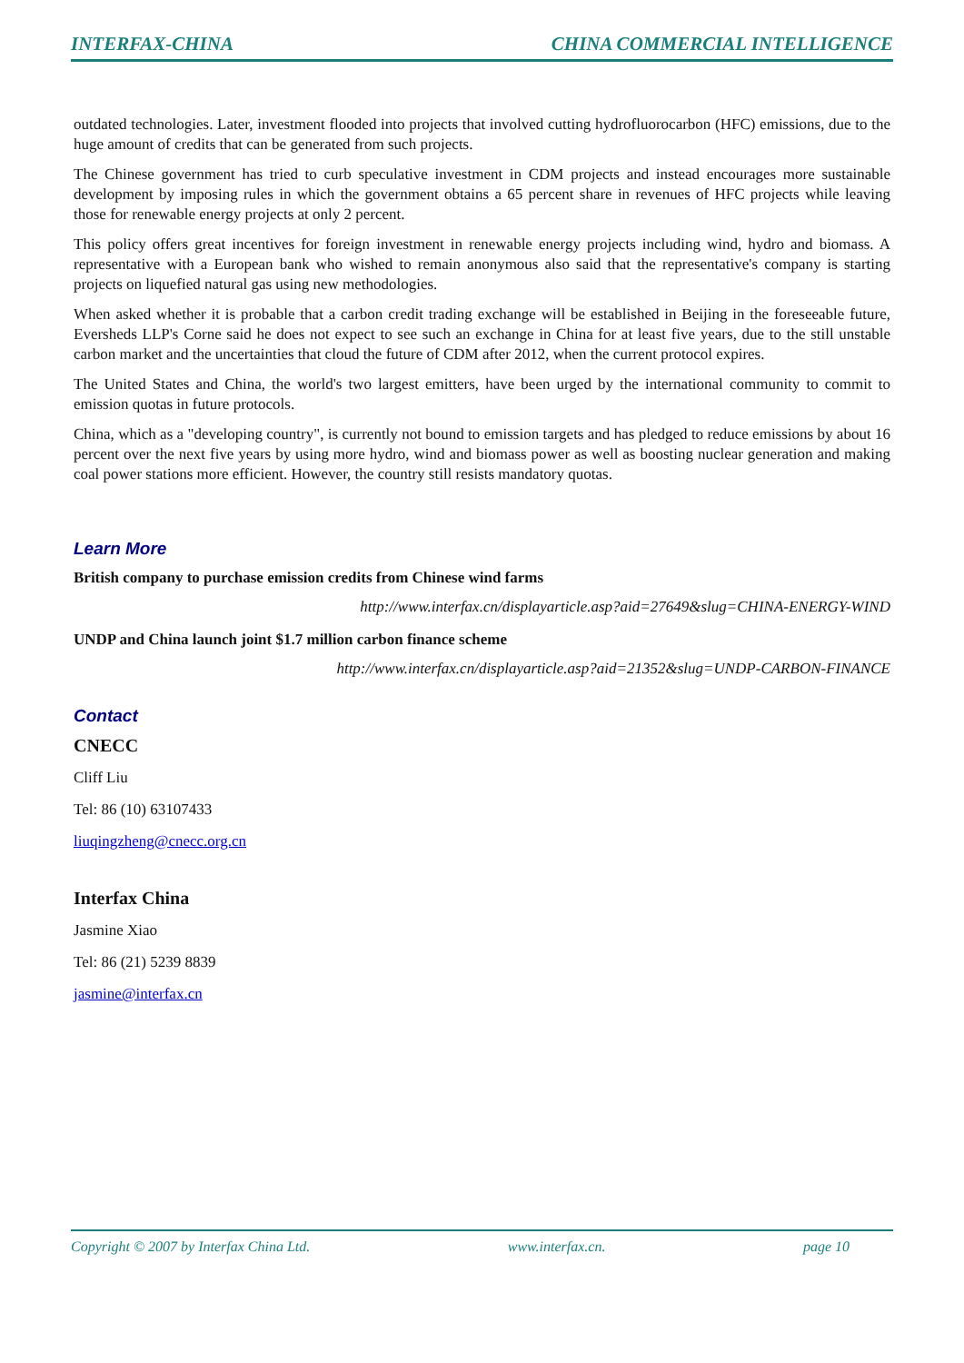INTERFAX-CHINA CHINA COMMERCIAL INTELLIGENCE
outdated technologies. Later, investment flooded into projects that involved cutting hydrofluorocarbon (HFC) emissions, due to the huge amount of credits that can be generated from such projects.
The Chinese government has tried to curb speculative investment in CDM projects and instead encourages more sustainable development by imposing rules in which the government obtains a 65 percent share in revenues of HFC projects while leaving those for renewable energy projects at only 2 percent.
This policy offers great incentives for foreign investment in renewable energy projects including wind, hydro and biomass. A representative with a European bank who wished to remain anonymous also said that the representative's company is starting projects on liquefied natural gas using new methodologies.
When asked whether it is probable that a carbon credit trading exchange will be established in Beijing in the foreseeable future, Eversheds LLP's Corne said he does not expect to see such an exchange in China for at least five years, due to the still unstable carbon market and the uncertainties that cloud the future of CDM after 2012, when the current protocol expires.
The United States and China, the world's two largest emitters, have been urged by the international community to commit to emission quotas in future protocols.
China, which as a "developing country", is currently not bound to emission targets and has pledged to reduce emissions by about 16 percent over the next five years by using more hydro, wind and biomass power as well as boosting nuclear generation and making coal power stations more efficient. However, the country still resists mandatory quotas.
Learn More
British company to purchase emission credits from Chinese wind farms
http://www.interfax.cn/displayarticle.asp?aid=27649&slug=CHINA-ENERGY-WIND
UNDP and China launch joint $1.7 million carbon finance scheme
http://www.interfax.cn/displayarticle.asp?aid=21352&slug=UNDP-CARBON-FINANCE
Contact
CNECC
Cliff Liu
Tel: 86 (10) 63107433
liuqingzheng@cnecc.org.cn
Interfax China
Jasmine Xiao
Tel: 86 (21) 5239 8839
jasmine@interfax.cn
Copyright © 2007 by Interfax China Ltd. www.interfax.cn. page 10